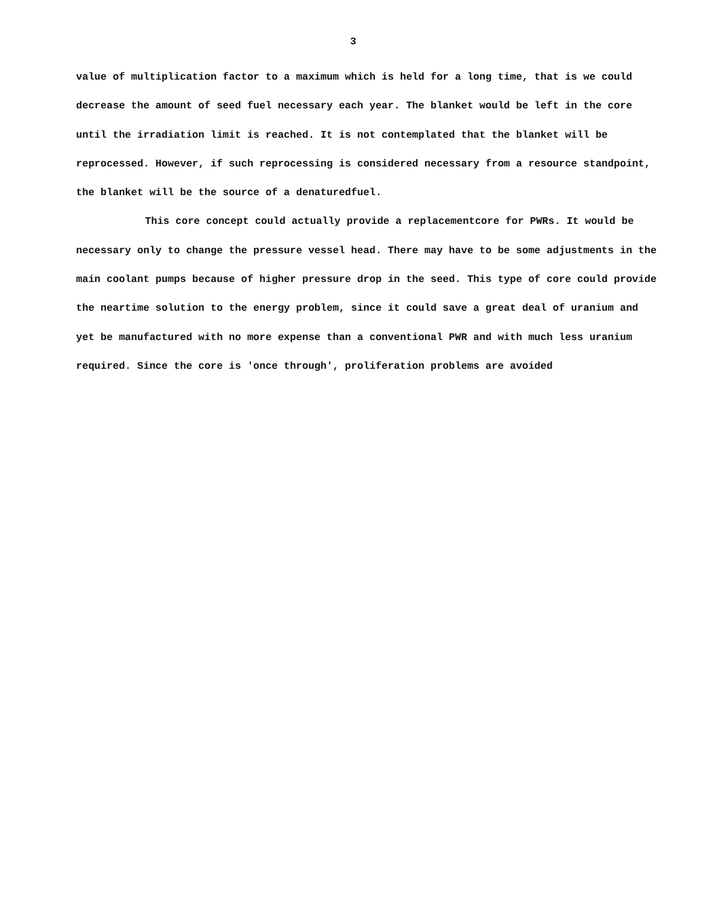3
value of multiplication factor to a maximum which is held for a long time, that is we could decrease the amount of seed fuel necessary each year. The blanket would be left in the core until the irradiation limit is reached. It is not contemplated that the blanket will be reprocessed. However, if such reprocessing is considered necessary from a resource standpoint, the blanket will be the source of a denaturedfuel.
This core concept could actually provide a replacementcore for PWRs. It would be necessary only to change the pressure vessel head. There may have to be some adjustments in the main coolant pumps because of higher pressure drop in the seed. This type of core could provide the neartime solution to the energy problem, since it could save a great deal of uranium and yet be manufactured with no more expense than a conventional PWR and with much less uranium required. Since the core is 'once through', proliferation problems are avoided